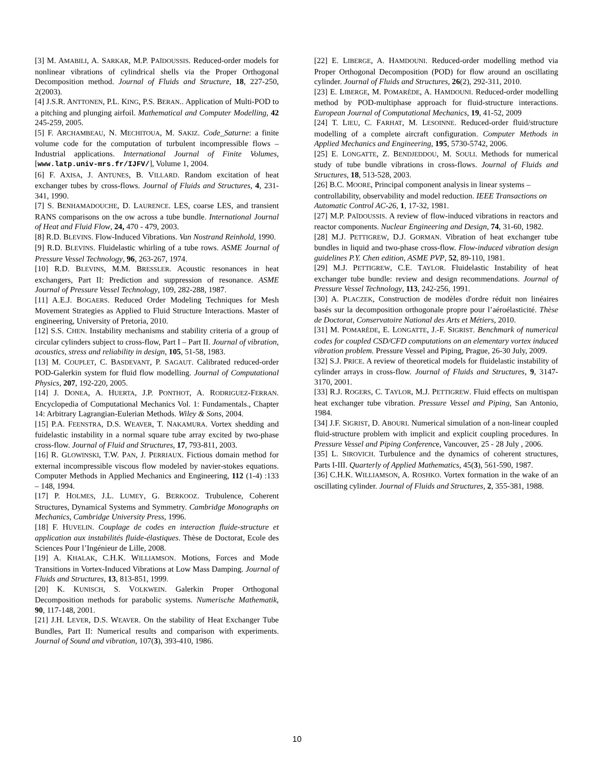[3] M. AMABILI, A. SARKAR, M.P. PAÏDOUSSIS. Reduced-order models for nonlinear vibrations of cylindrical shells via the Proper Orthogonal Decomposition method. Journal of Fluids and Structure, 18, 227-250, 2(2003).
[4] J.S.R. ANTTONEN, P.L. KING, P.S. BERAN.. Application of Multi-POD to a pitching and plunging airfoil. Mathematical and Computer Modelling, 42 245-259, 2005.
[5] F. ARCHAMBEAU, N. MECHITOUA, M. SAKIZ. Code_Saturne: a finite volume code for the computation of turbulent incompressible flows – Industrial applications. International Journal of Finite Volumes, [www.latp.univ-mrs.fr/IJFV/], Volume 1, 2004.
[6] F. AXISA, J. ANTUNES, B. VILLARD. Random excitation of heat exchanger tubes by cross-flows. Journal of Fluids and Structures, 4, 231-341, 1990.
[7] S. BENHAMADOUCHE, D. LAURENCE. LES, coarse LES, and transient RANS comparisons on the ow across a tube bundle. International Journal of Heat and Fluid Flow, 24, 470 - 479, 2003.
[8] R.D. BLEVINS. Flow-Induced Vibrations. Van Nostrand Reinhold, 1990.
[9] R.D. BLEVINS. Fluidelastic whirling of a tube rows. ASME Journal of Pressure Vessel Technology, 96, 263-267, 1974.
[10] R.D. BLEVINS, M.M. BRESSLER. Acoustic resonances in heat exchangers, Part II: Prediction and suppression of resonance. ASME Journal of Pressure Vessel Technology, 109, 282-288, 1987.
[11] A.E.J. BOGAERS. Reduced Order Modeling Techniques for Mesh Movement Strategies as Applied to Fluid Structure Interactions. Master of engineering, University of Pretoria, 2010.
[12] S.S. CHEN. Instability mechanisms and stability criteria of a group of circular cylinders subject to cross-flow, Part I – Part II. Journal of vibration, acoustics, stress and reliability in design, 105, 51-58, 1983.
[13] M. COUPLET, C. BASDEVANT, P. SAGAUT. Calibrated reduced-order POD-Galerkin system for fluid flow modelling. Journal of Computational Physics, 207, 192-220, 2005.
[14] J. DONEA, A. HUERTA, J.P. PONTHOT, A. RODRIGUEZ-FERRAN. Encyclopedia of Computational Mechanics Vol. 1: Fundamentals., Chapter 14: Arbitrary Lagrangian-Eulerian Methods. Wiley & Sons, 2004.
[15] P.A. FEENSTRA, D.S. WEAVER, T. NAKAMURA. Vortex shedding and fuidelastic instability in a normal square tube array excited by two-phase cross-flow. Journal of Fluid and Structures, 17, 793-811, 2003.
[16] R. GLOWINSKI, T.W. PAN, J. PERRIAUX. Fictious domain method for external incompressible viscous flow modeled by navier-stokes equations. Computer Methods in Applied Mechanics and Engineering, 112 (1-4) :133 – 148, 1994.
[17] P. HOLMES, J.L. LUMEY, G. BERKOOZ. Trubulence, Coherent Structures, Dynamical Systems and Symmetry. Cambridge Monographs on Mechanics, Cambridge University Press, 1996.
[18] F. HUVELIN. Couplage de codes en interaction fluide-structure et application aux instabilités fluide-élastiques. Thèse de Doctorat, Ecole des Sciences Pour l’Ingénieur de Lille, 2008.
[19] A. KHALAK, C.H.K. WILLIAMSON. Motions, Forces and Mode Transitions in Vortex-Induced Vibrations at Low Mass Damping. Journal of Fluids and Structures, 13, 813-851, 1999.
[20] K. KUNISCH, S. VOLKWEIN. Galerkin Proper Orthogonal Decomposition methods for parabolic systems. Numerische Mathematik, 90, 117-148, 2001.
[21] J.H. LEVER, D.S. WEAVER. On the stability of Heat Exchanger Tube Bundles, Part II: Numerical results and comparison with experiments. Journal of Sound and vibration, 107(3), 393-410, 1986.
[22] E. LIBERGE, A. HAMDOUNI. Reduced-order modelling method via Proper Orthogonal Decomposition (POD) for flow around an oscillating cylinder. Journal of Fluids and Structures, 26(2), 292-311, 2010.
[23] E. LIBERGE, M. POMARÈDE, A. HAMDOUNI. Reduced-order modelling method by POD-multiphase approach for fluid-structure interactions. European Journal of Computational Mechanics, 19, 41-52, 2009
[24] T. LIEU, C. FARHAT, M. LESOINNE. Reduced-order fluid/structure modelling of a complete aircraft configuration. Computer Methods in Applied Mechanics and Engineering, 195, 5730-5742, 2006.
[25] E. LONGATTE, Z. BENDJEDDOU, M. SOULI. Methods for numerical study of tube bundle vibrations in cross-flows. Journal of Fluids and Structures, 18, 513-528, 2003.
[26] B.C. MOORE, Principal component analysis in linear systems – controllability, observability and model reduction. IEEE Transactions on Automatic Control AC-26, 1, 17-32, 1981.
[27] M.P. PAÏDOUSSIS. A review of flow-induced vibrations in reactors and reactor components. Nuclear Engineering and Design, 74, 31-60, 1982.
[28] M.J. PETTIGREW, D.J. GORMAN. Vibration of heat exchanger tube bundles in liquid and two-phase cross-flow. Flow-induced vibration design guidelines P.Y. Chen edition, ASME PVP, 52, 89-110, 1981.
[29] M.J. PETTIGREW, C.E. TAYLOR. Fluidelastic Instability of heat exchanger tube bundle: review and design recommendations. Journal of Pressure Vessel Technology, 113, 242-256, 1991.
[30] A. PLACZEK, Construction de modèles d'ordre réduit non linéaires basés sur la decomposition orthogonale propre pour l’aéroélasticité. Thèse de Doctorat, Conservatoire National des Arts et Métiers, 2010.
[31] M. POMARÈDE, E. LONGATTE, J.-F. SIGRIST. Benchmark of numerical codes for coupled CSD/CFD computations on an elementary vortex induced vibration problem. Pressure Vessel and Piping, Prague, 26-30 July, 2009.
[32] S.J. PRICE. A review of theoretical models for fluidelastic instability of cylinder arrays in cross-flow. Journal of Fluids and Structures, 9, 3147-3170, 2001.
[33] R.J. ROGERS, C. TAYLOR, M.J. PETTIGREW. Fluid effects on multispan heat exchanger tube vibration. Pressure Vessel and Piping, San Antonio, 1984.
[34] J.F. SIGRIST, D. ABOURI. Numerical simulation of a non-linear coupled fluid-structure problem with implicit and explicit coupling procedures. In Pressure Vessel and Piping Conference, Vancouver, 25 - 28 July , 2006.
[35] L. SIROVICH. Turbulence and the dynamics of coherent structures, Parts I-III. Quarterly of Applied Mathematics, 45(3), 561-590, 1987.
[36] C.H.K. WILLIAMSON, A. ROSHKO. Vortex formation in the wake of an oscillating cylinder. Journal of Fluids and Structures, 2, 355-381, 1988.
10